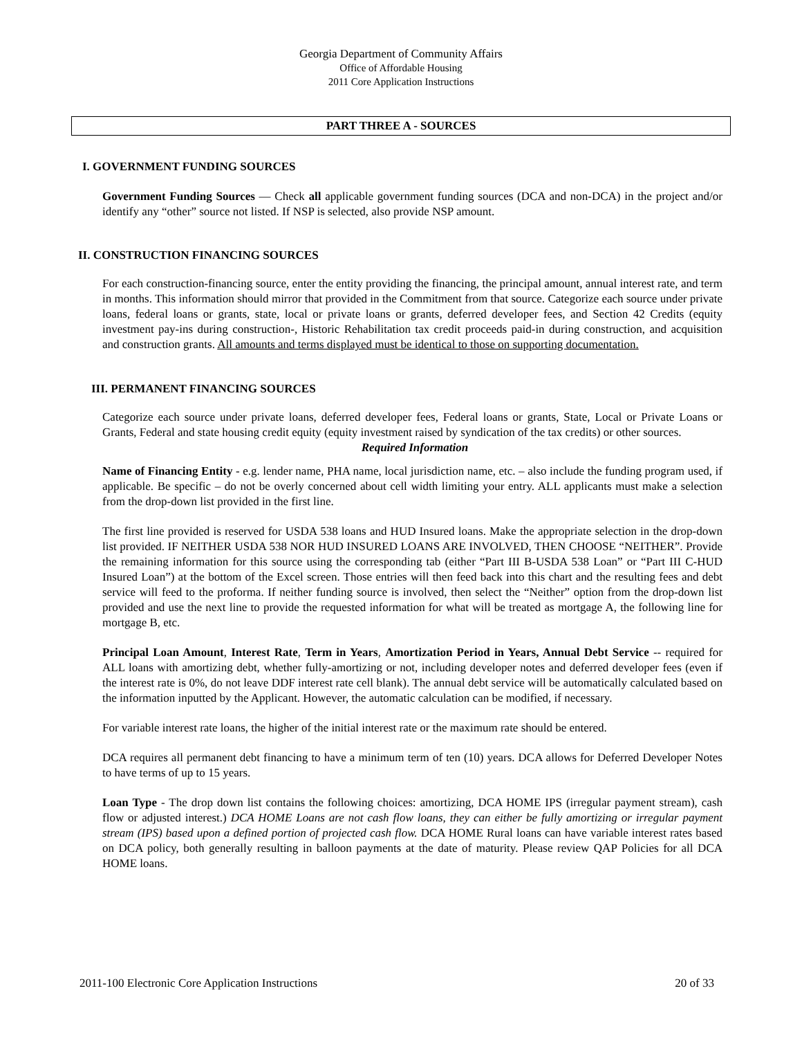Georgia Department of Community Affairs
Office of Affordable Housing
2011 Core Application Instructions
PART THREE A - SOURCES
I. GOVERNMENT FUNDING SOURCES
Government Funding Sources — Check all applicable government funding sources (DCA and non-DCA) in the project and/or identify any “other” source not listed. If NSP is selected, also provide NSP amount.
II. CONSTRUCTION FINANCING SOURCES
For each construction-financing source, enter the entity providing the financing, the principal amount, annual interest rate, and term in months. This information should mirror that provided in the Commitment from that source. Categorize each source under private loans, federal loans or grants, state, local or private loans or grants, deferred developer fees, and Section 42 Credits (equity investment pay-ins during construction-, Historic Rehabilitation tax credit proceeds paid-in during construction, and acquisition and construction grants. All amounts and terms displayed must be identical to those on supporting documentation.
III. PERMANENT FINANCING SOURCES
Categorize each source under private loans, deferred developer fees, Federal loans or grants, State, Local or Private Loans or Grants, Federal and state housing credit equity (equity investment raised by syndication of the tax credits) or other sources.
Required Information
Name of Financing Entity - e.g. lender name, PHA name, local jurisdiction name, etc. – also include the funding program used, if applicable. Be specific – do not be overly concerned about cell width limiting your entry. ALL applicants must make a selection from the drop-down list provided in the first line.
The first line provided is reserved for USDA 538 loans and HUD Insured loans. Make the appropriate selection in the drop-down list provided. IF NEITHER USDA 538 NOR HUD INSURED LOANS ARE INVOLVED, THEN CHOOSE “NEITHER”. Provide the remaining information for this source using the corresponding tab (either “Part III B-USDA 538 Loan” or “Part III C-HUD Insured Loan”) at the bottom of the Excel screen. Those entries will then feed back into this chart and the resulting fees and debt service will feed to the proforma. If neither funding source is involved, then select the “Neither” option from the drop-down list provided and use the next line to provide the requested information for what will be treated as mortgage A, the following line for mortgage B, etc.
Principal Loan Amount, Interest Rate, Term in Years, Amortization Period in Years, Annual Debt Service -- required for ALL loans with amortizing debt, whether fully-amortizing or not, including developer notes and deferred developer fees (even if the interest rate is 0%, do not leave DDF interest rate cell blank). The annual debt service will be automatically calculated based on the information inputted by the Applicant. However, the automatic calculation can be modified, if necessary.
For variable interest rate loans, the higher of the initial interest rate or the maximum rate should be entered.
DCA requires all permanent debt financing to have a minimum term of ten (10) years. DCA allows for Deferred Developer Notes to have terms of up to 15 years.
Loan Type - The drop down list contains the following choices: amortizing, DCA HOME IPS (irregular payment stream), cash flow or adjusted interest.) DCA HOME Loans are not cash flow loans, they can either be fully amortizing or irregular payment stream (IPS) based upon a defined portion of projected cash flow. DCA HOME Rural loans can have variable interest rates based on DCA policy, both generally resulting in balloon payments at the date of maturity. Please review QAP Policies for all DCA HOME loans.
2011-100 Electronic Core Application Instructions 20 of 33